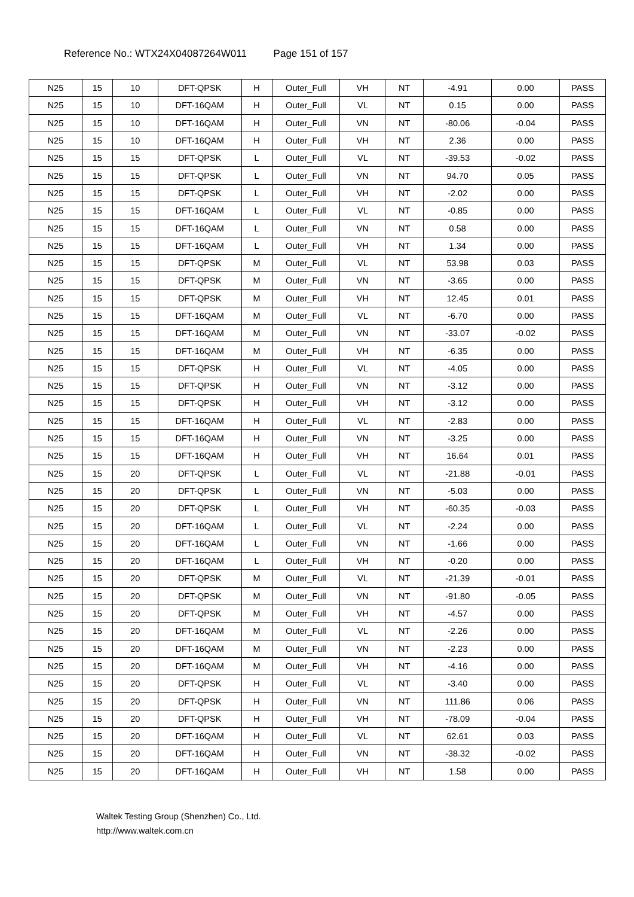Reference No.: WTX24X04087264W011 Page 151 of 157
| N25 | 15 | 10 | DFT-QPSK | H | Outer_Full | VH | NT | -4.91 | 0.00 | PASS |
| N25 | 15 | 10 | DFT-16QAM | H | Outer_Full | VL | NT | 0.15 | 0.00 | PASS |
| N25 | 15 | 10 | DFT-16QAM | H | Outer_Full | VN | NT | -80.06 | -0.04 | PASS |
| N25 | 15 | 10 | DFT-16QAM | H | Outer_Full | VH | NT | 2.36 | 0.00 | PASS |
| N25 | 15 | 15 | DFT-QPSK | L | Outer_Full | VL | NT | -39.53 | -0.02 | PASS |
| N25 | 15 | 15 | DFT-QPSK | L | Outer_Full | VN | NT | 94.70 | 0.05 | PASS |
| N25 | 15 | 15 | DFT-QPSK | L | Outer_Full | VH | NT | -2.02 | 0.00 | PASS |
| N25 | 15 | 15 | DFT-16QAM | L | Outer_Full | VL | NT | -0.85 | 0.00 | PASS |
| N25 | 15 | 15 | DFT-16QAM | L | Outer_Full | VN | NT | 0.58 | 0.00 | PASS |
| N25 | 15 | 15 | DFT-16QAM | L | Outer_Full | VH | NT | 1.34 | 0.00 | PASS |
| N25 | 15 | 15 | DFT-QPSK | M | Outer_Full | VL | NT | 53.98 | 0.03 | PASS |
| N25 | 15 | 15 | DFT-QPSK | M | Outer_Full | VN | NT | -3.65 | 0.00 | PASS |
| N25 | 15 | 15 | DFT-QPSK | M | Outer_Full | VH | NT | 12.45 | 0.01 | PASS |
| N25 | 15 | 15 | DFT-16QAM | M | Outer_Full | VL | NT | -6.70 | 0.00 | PASS |
| N25 | 15 | 15 | DFT-16QAM | M | Outer_Full | VN | NT | -33.07 | -0.02 | PASS |
| N25 | 15 | 15 | DFT-16QAM | M | Outer_Full | VH | NT | -6.35 | 0.00 | PASS |
| N25 | 15 | 15 | DFT-QPSK | H | Outer_Full | VL | NT | -4.05 | 0.00 | PASS |
| N25 | 15 | 15 | DFT-QPSK | H | Outer_Full | VN | NT | -3.12 | 0.00 | PASS |
| N25 | 15 | 15 | DFT-QPSK | H | Outer_Full | VH | NT | -3.12 | 0.00 | PASS |
| N25 | 15 | 15 | DFT-16QAM | H | Outer_Full | VL | NT | -2.83 | 0.00 | PASS |
| N25 | 15 | 15 | DFT-16QAM | H | Outer_Full | VN | NT | -3.25 | 0.00 | PASS |
| N25 | 15 | 15 | DFT-16QAM | H | Outer_Full | VH | NT | 16.64 | 0.01 | PASS |
| N25 | 15 | 20 | DFT-QPSK | L | Outer_Full | VL | NT | -21.88 | -0.01 | PASS |
| N25 | 15 | 20 | DFT-QPSK | L | Outer_Full | VN | NT | -5.03 | 0.00 | PASS |
| N25 | 15 | 20 | DFT-QPSK | L | Outer_Full | VH | NT | -60.35 | -0.03 | PASS |
| N25 | 15 | 20 | DFT-16QAM | L | Outer_Full | VL | NT | -2.24 | 0.00 | PASS |
| N25 | 15 | 20 | DFT-16QAM | L | Outer_Full | VN | NT | -1.66 | 0.00 | PASS |
| N25 | 15 | 20 | DFT-16QAM | L | Outer_Full | VH | NT | -0.20 | 0.00 | PASS |
| N25 | 15 | 20 | DFT-QPSK | M | Outer_Full | VL | NT | -21.39 | -0.01 | PASS |
| N25 | 15 | 20 | DFT-QPSK | M | Outer_Full | VN | NT | -91.80 | -0.05 | PASS |
| N25 | 15 | 20 | DFT-QPSK | M | Outer_Full | VH | NT | -4.57 | 0.00 | PASS |
| N25 | 15 | 20 | DFT-16QAM | M | Outer_Full | VL | NT | -2.26 | 0.00 | PASS |
| N25 | 15 | 20 | DFT-16QAM | M | Outer_Full | VN | NT | -2.23 | 0.00 | PASS |
| N25 | 15 | 20 | DFT-16QAM | M | Outer_Full | VH | NT | -4.16 | 0.00 | PASS |
| N25 | 15 | 20 | DFT-QPSK | H | Outer_Full | VL | NT | -3.40 | 0.00 | PASS |
| N25 | 15 | 20 | DFT-QPSK | H | Outer_Full | VN | NT | 111.86 | 0.06 | PASS |
| N25 | 15 | 20 | DFT-QPSK | H | Outer_Full | VH | NT | -78.09 | -0.04 | PASS |
| N25 | 15 | 20 | DFT-16QAM | H | Outer_Full | VL | NT | 62.61 | 0.03 | PASS |
| N25 | 15 | 20 | DFT-16QAM | H | Outer_Full | VN | NT | -38.32 | -0.02 | PASS |
| N25 | 15 | 20 | DFT-16QAM | H | Outer_Full | VH | NT | 1.58 | 0.00 | PASS |
Waltek Testing Group (Shenzhen) Co., Ltd.
http://www.waltek.com.cn